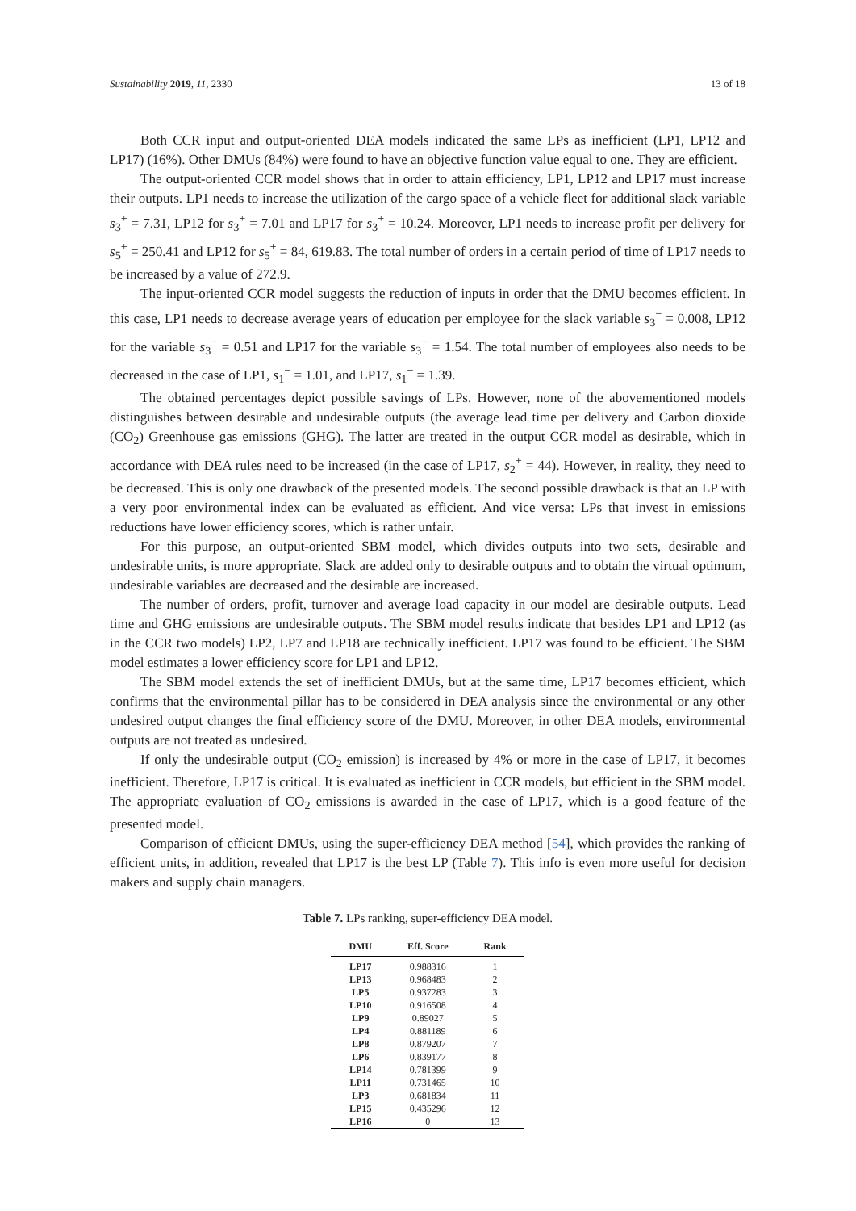Sustainability 2019, 11, 2330 13 of 18
Both CCR input and output-oriented DEA models indicated the same LPs as inefficient (LP1, LP12 and LP17) (16%). Other DMUs (84%) were found to have an objective function value equal to one. They are efficient.
The output-oriented CCR model shows that in order to attain efficiency, LP1, LP12 and LP17 must increase their outputs. LP1 needs to increase the utilization of the cargo space of a vehicle fleet for additional slack variable s<sub>3</sub><sup>+</sup> = 7.31, LP12 for s<sub>3</sub><sup>+</sup> = 7.01 and LP17 for s<sub>3</sub><sup>+</sup> = 10.24. Moreover, LP1 needs to increase profit per delivery for s<sub>5</sub><sup>+</sup> = 250.41 and LP12 for s<sub>5</sub><sup>+</sup> = 84, 619.83. The total number of orders in a certain period of time of LP17 needs to be increased by a value of 272.9.
The input-oriented CCR model suggests the reduction of inputs in order that the DMU becomes efficient. In this case, LP1 needs to decrease average years of education per employee for the slack variable s<sub>3</sub><sup>−</sup> = 0.008, LP12 for the variable s<sub>3</sub><sup>−</sup> = 0.51 and LP17 for the variable s<sub>3</sub><sup>−</sup> = 1.54. The total number of employees also needs to be decreased in the case of LP1, s<sub>1</sub><sup>−</sup> = 1.01, and LP17, s<sub>1</sub><sup>−</sup> = 1.39.
The obtained percentages depict possible savings of LPs. However, none of the abovementioned models distinguishes between desirable and undesirable outputs (the average lead time per delivery and Carbon dioxide (CO<sub>2</sub>) Greenhouse gas emissions (GHG). The latter are treated in the output CCR model as desirable, which in accordance with DEA rules need to be increased (in the case of LP17, s<sub>2</sub><sup>+</sup> = 44). However, in reality, they need to be decreased. This is only one drawback of the presented models. The second possible drawback is that an LP with a very poor environmental index can be evaluated as efficient. And vice versa: LPs that invest in emissions reductions have lower efficiency scores, which is rather unfair.
For this purpose, an output-oriented SBM model, which divides outputs into two sets, desirable and undesirable units, is more appropriate. Slack are added only to desirable outputs and to obtain the virtual optimum, undesirable variables are decreased and the desirable are increased.
The number of orders, profit, turnover and average load capacity in our model are desirable outputs. Lead time and GHG emissions are undesirable outputs. The SBM model results indicate that besides LP1 and LP12 (as in the CCR two models) LP2, LP7 and LP18 are technically inefficient. LP17 was found to be efficient. The SBM model estimates a lower efficiency score for LP1 and LP12.
The SBM model extends the set of inefficient DMUs, but at the same time, LP17 becomes efficient, which confirms that the environmental pillar has to be considered in DEA analysis since the environmental or any other undesired output changes the final efficiency score of the DMU. Moreover, in other DEA models, environmental outputs are not treated as undesired.
If only the undesirable output (CO<sub>2</sub> emission) is increased by 4% or more in the case of LP17, it becomes inefficient. Therefore, LP17 is critical. It is evaluated as inefficient in CCR models, but efficient in the SBM model. The appropriate evaluation of CO<sub>2</sub> emissions is awarded in the case of LP17, which is a good feature of the presented model.
Comparison of efficient DMUs, using the super-efficiency DEA method [54], which provides the ranking of efficient units, in addition, revealed that LP17 is the best LP (Table 7). This info is even more useful for decision makers and supply chain managers.
Table 7. LPs ranking, super-efficiency DEA model.
| DMU | Eff. Score | Rank |
| --- | --- | --- |
| LP17 | 0.988316 | 1 |
| LP13 | 0.968483 | 2 |
| LP5 | 0.937283 | 3 |
| LP10 | 0.916508 | 4 |
| LP9 | 0.89027 | 5 |
| LP4 | 0.881189 | 6 |
| LP8 | 0.879207 | 7 |
| LP6 | 0.839177 | 8 |
| LP14 | 0.781399 | 9 |
| LP11 | 0.731465 | 10 |
| LP3 | 0.681834 | 11 |
| LP15 | 0.435296 | 12 |
| LP16 | 0 | 13 |